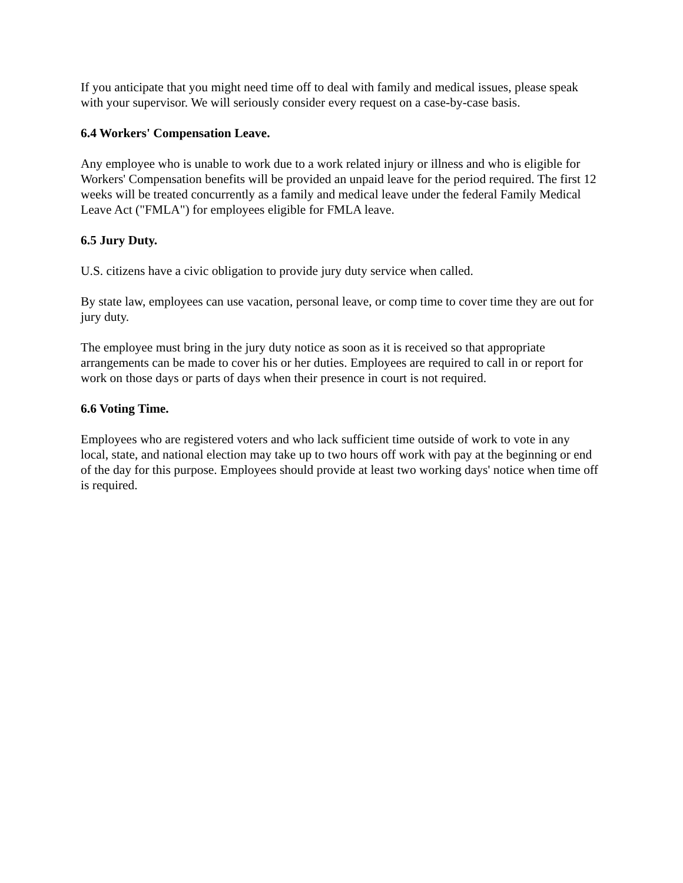If you anticipate that you might need time off to deal with family and medical issues, please speak with your supervisor. We will seriously consider every request on a case-by-case basis.
6.4 Workers' Compensation Leave.
Any employee who is unable to work due to a work related injury or illness and who is eligible for Workers' Compensation benefits will be provided an unpaid leave for the period required. The first 12 weeks will be treated concurrently as a family and medical leave under the federal Family Medical Leave Act ("FMLA") for employees eligible for FMLA leave.
6.5 Jury Duty.
U.S. citizens have a civic obligation to provide jury duty service when called.
By state law, employees can use vacation, personal leave, or comp time to cover time they are out for jury duty.
The employee must bring in the jury duty notice as soon as it is received so that appropriate arrangements can be made to cover his or her duties. Employees are required to call in or report for work on those days or parts of days when their presence in court is not required.
6.6 Voting Time.
Employees who are registered voters and who lack sufficient time outside of work to vote in any local, state, and national election may take up to two hours off work with pay at the beginning or end of the day for this purpose. Employees should provide at least two working days' notice when time off is required.